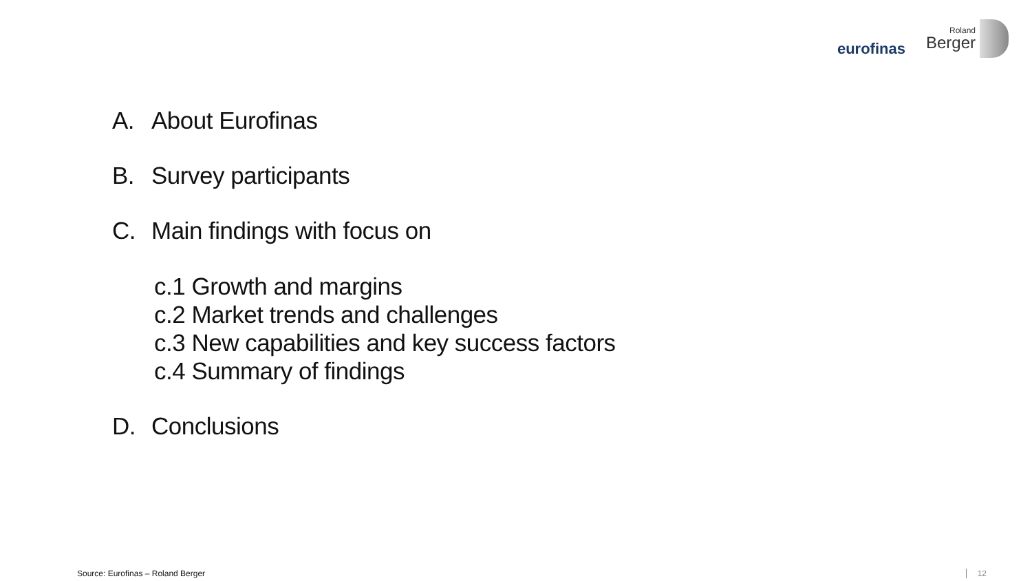eurofinas
Roland
Berger
A. About Eurofinas
B. Survey participants
C. Main findings with focus on
c.1 Growth and margins
c.2 Market trends and challenges
c.3 New capabilities and key success factors
c.4 Summary of findings
D. Conclusions
Source: Eurofinas – Roland Berger
12